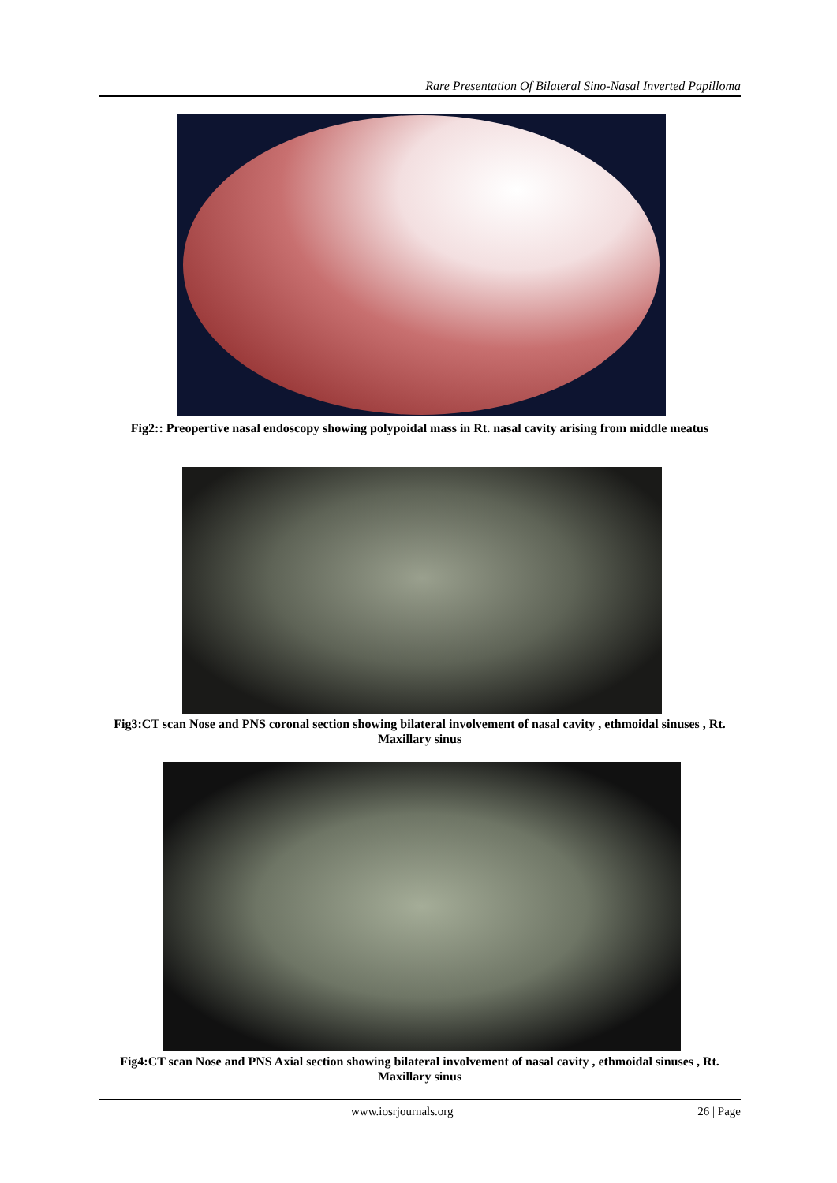Rare Presentation Of Bilateral Sino-Nasal Inverted Papilloma
Fig2:: Preopertive nasal endoscopy showing polypoidal mass in Rt. nasal cavity arising from middle meatus
Fig3:CT scan Nose and PNS coronal section showing bilateral involvement of nasal cavity , ethmoidal sinuses , Rt. Maxillary sinus
Fig4:CT scan Nose and PNS Axial section showing bilateral involvement of nasal cavity , ethmoidal sinuses , Rt. Maxillary sinus
www.iosrjournals.org 26 | Page